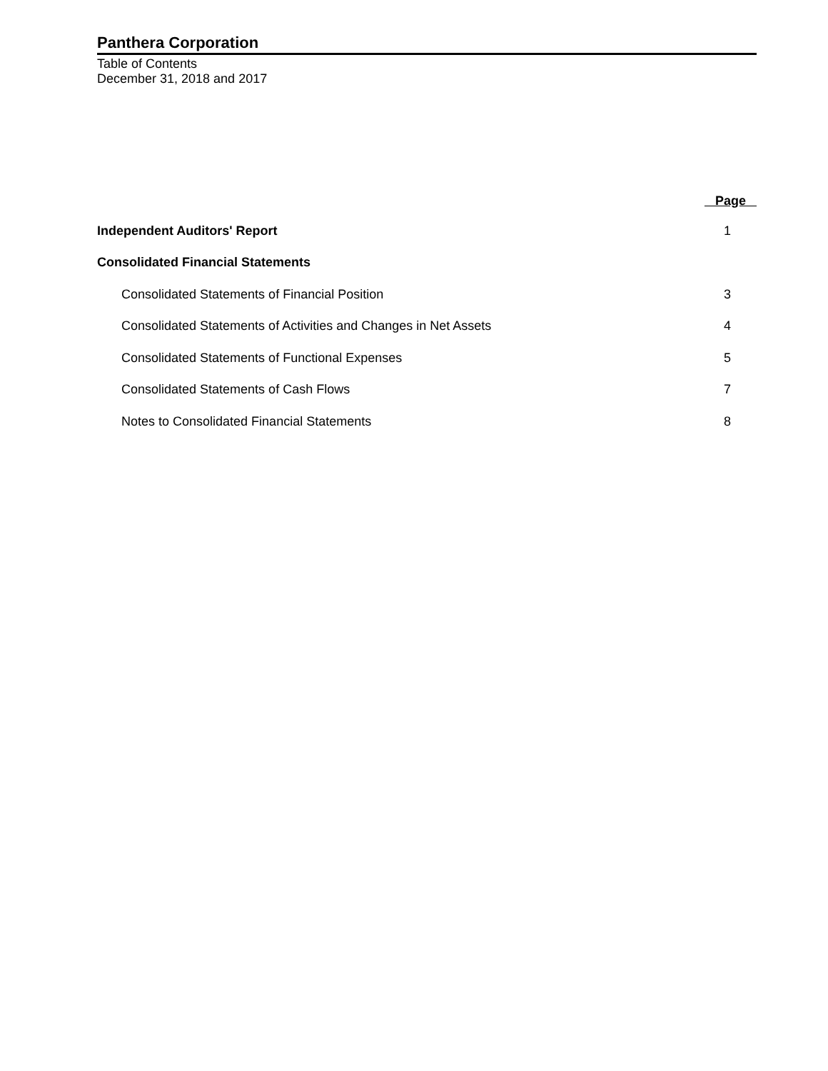Panthera Corporation
Table of Contents
December 31, 2018 and 2017
| | Page |
| --- | --- |
| Independent Auditors' Report | 1 |
| Consolidated Financial Statements | |
| Consolidated Statements of Financial Position | 3 |
| Consolidated Statements of Activities and Changes in Net Assets | 4 |
| Consolidated Statements of Functional Expenses | 5 |
| Consolidated Statements of Cash Flows | 7 |
| Notes to Consolidated Financial Statements | 8 |